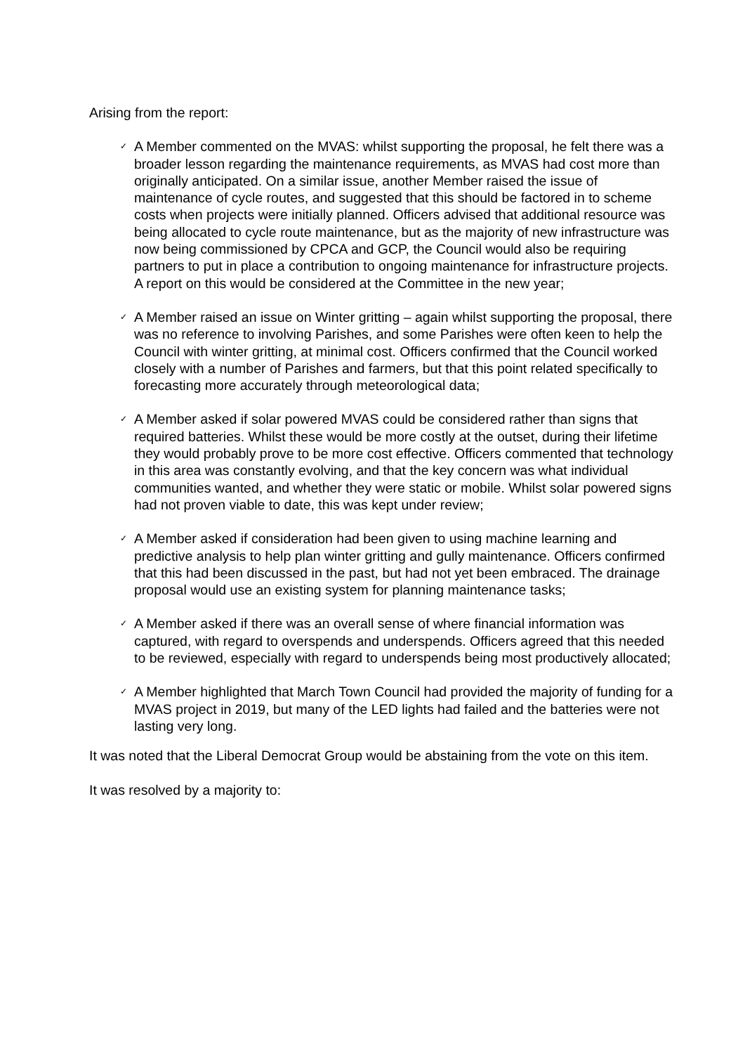Arising from the report:
✓ A Member commented on the MVAS: whilst supporting the proposal, he felt there was a broader lesson regarding the maintenance requirements, as MVAS had cost more than originally anticipated. On a similar issue, another Member raised the issue of maintenance of cycle routes, and suggested that this should be factored in to scheme costs when projects were initially planned. Officers advised that additional resource was being allocated to cycle route maintenance, but as the majority of new infrastructure was now being commissioned by CPCA and GCP, the Council would also be requiring partners to put in place a contribution to ongoing maintenance for infrastructure projects. A report on this would be considered at the Committee in the new year;
✓ A Member raised an issue on Winter gritting – again whilst supporting the proposal, there was no reference to involving Parishes, and some Parishes were often keen to help the Council with winter gritting, at minimal cost. Officers confirmed that the Council worked closely with a number of Parishes and farmers, but that this point related specifically to forecasting more accurately through meteorological data;
✓ A Member asked if solar powered MVAS could be considered rather than signs that required batteries. Whilst these would be more costly at the outset, during their lifetime they would probably prove to be more cost effective. Officers commented that technology in this area was constantly evolving, and that the key concern was what individual communities wanted, and whether they were static or mobile. Whilst solar powered signs had not proven viable to date, this was kept under review;
✓ A Member asked if consideration had been given to using machine learning and predictive analysis to help plan winter gritting and gully maintenance. Officers confirmed that this had been discussed in the past, but had not yet been embraced. The drainage proposal would use an existing system for planning maintenance tasks;
✓ A Member asked if there was an overall sense of where financial information was captured, with regard to overspends and underspends. Officers agreed that this needed to be reviewed, especially with regard to underspends being most productively allocated;
✓ A Member highlighted that March Town Council had provided the majority of funding for a MVAS project in 2019, but many of the LED lights had failed and the batteries were not lasting very long.
It was noted that the Liberal Democrat Group would be abstaining from the vote on this item.
It was resolved by a majority to: